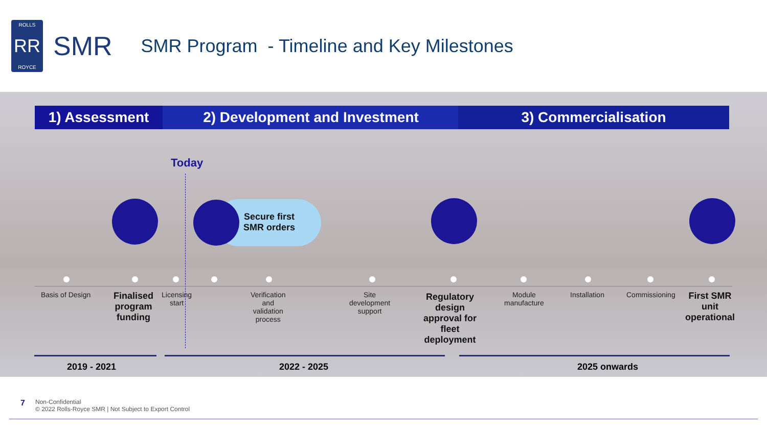ROLLS
RR
ROYCE
SMR
SMR Program - Timeline and Key Milestones
1) Assessment 2) Development and Investment 3) Commercialisation
Today
Secure first
SMR orders
Basis of Design
Finalised
program
funding
Licensing
start
Verification
and
validation
process
Site
development
support
Regulatory
design
approval for
fleet
deployment
Module
manufacture
Installation Commissioning
First SMR
unit
operational
2019 - 2021 2022 - 2025 2025 onwards
7
Non-Confidential
© 2022 Rolls-Royce SMR | Not Subject to Export Control